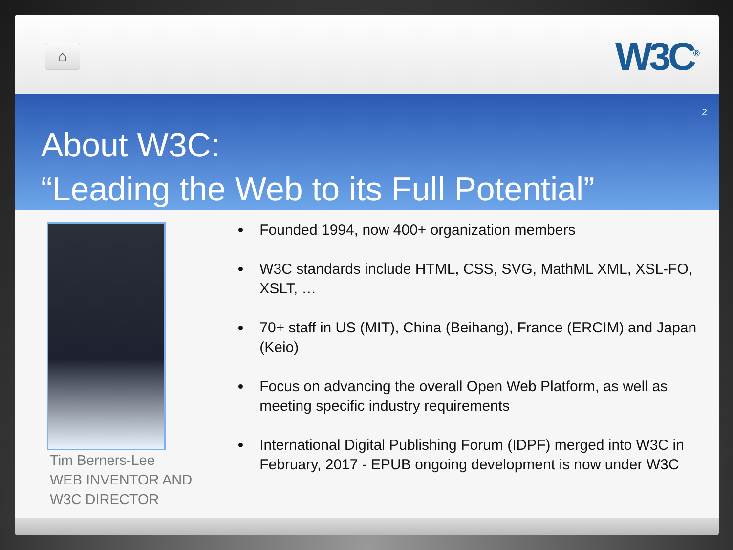⌂ W3C<sup>®</sup>
2
About W3C:
“Leading the Web to its Full Potential”
Tim Berners-Lee
WEB INVENTOR AND
W3C DIRECTOR
Founded 1994, now 400+ organization members
W3C standards include HTML, CSS, SVG, MathML XML, XSL-FO, XSLT, …
70+ staff in US (MIT), China (Beihang), France (ERCIM) and Japan (Keio)
Focus on advancing the overall Open Web Platform, as well as meeting specific industry requirements
International Digital Publishing Forum (IDPF) merged into W3C in February, 2017 - EPUB ongoing development is now under W3C